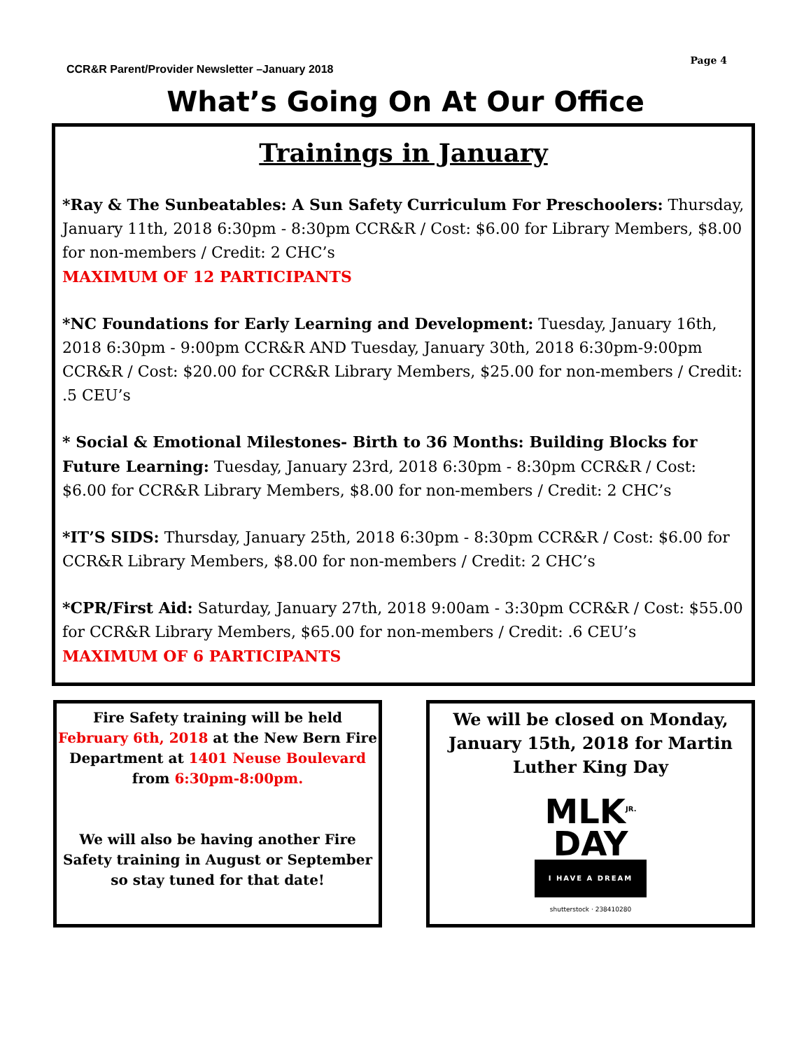CCR&R Parent/Provider Newsletter –January 2018
Page 4
What’s Going On At Our Office
Trainings in January
*Ray & The Sunbeatables: A Sun Safety Curriculum For Preschoolers: Thursday, January 11th, 2018 6:30pm - 8:30pm CCR&R / Cost: $6.00 for Library Members, $8.00 for non-members / Credit: 2 CHC’s
MAXIMUM OF 12 PARTICIPANTS
*NC Foundations for Early Learning and Development: Tuesday, January 16th, 2018 6:30pm - 9:00pm CCR&R AND Tuesday, January 30th, 2018 6:30pm-9:00pm CCR&R / Cost: $20.00 for CCR&R Library Members, $25.00 for non-members / Credit: .5 CEU’s
* Social & Emotional Milestones- Birth to 36 Months: Building Blocks for Future Learning: Tuesday, January 23rd, 2018 6:30pm - 8:30pm CCR&R / Cost: $6.00 for CCR&R Library Members, $8.00 for non-members / Credit: 2 CHC’s
*IT’S SIDS: Thursday, January 25th, 2018 6:30pm - 8:30pm CCR&R / Cost: $6.00 for CCR&R Library Members, $8.00 for non-members / Credit: 2 CHC’s
*CPR/First Aid: Saturday, January 27th, 2018 9:00am - 3:30pm CCR&R / Cost: $55.00 for CCR&R Library Members, $65.00 for non-members / Credit: .6 CEU’s
MAXIMUM OF 6 PARTICIPANTS
Fire Safety training will be held February 6th, 2018 at the New Bern Fire Department at 1401 Neuse Boulevard from 6:30pm-8:00pm.
We will also be having another Fire Safety training in August or September so stay tuned for that date!
We will be closed on Monday, January 15th, 2018 for Martin Luther King Day
MLK<sup>JR.</sup>
DAY
I HAVE A DREAM
shutterstock · 238410280